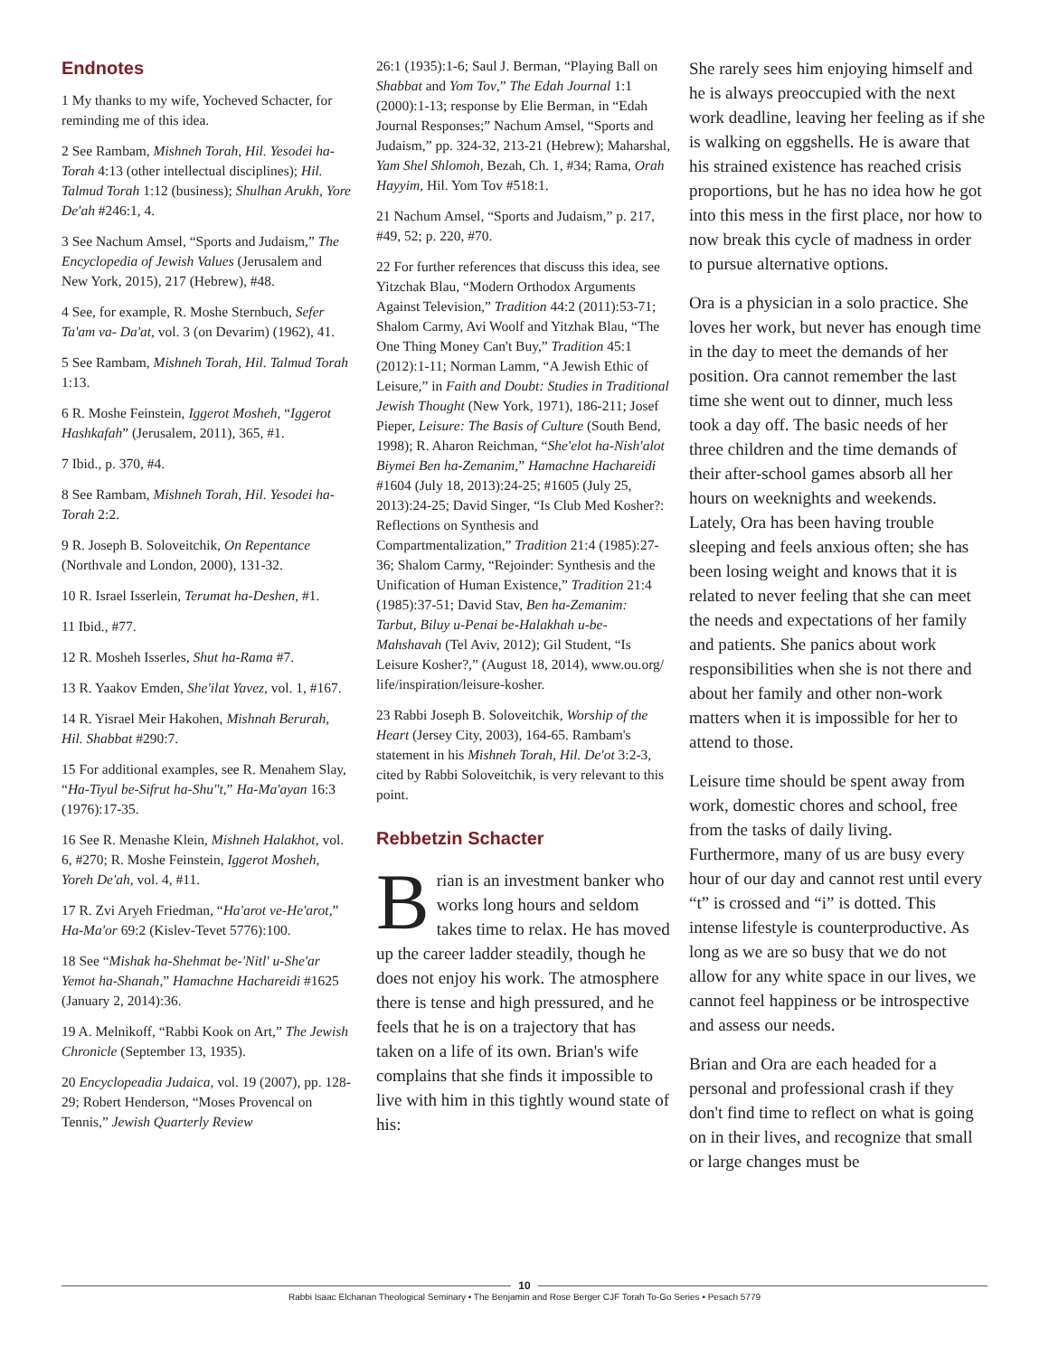Endnotes
1 My thanks to my wife, Yocheved Schacter, for reminding me of this idea.
2 See Rambam, Mishneh Torah, Hil. Yesodei ha-Torah 4:13 (other intellectual disciplines); Hil. Talmud Torah 1:12 (business); Shulhan Arukh, Yore De'ah #246:1, 4.
3 See Nachum Amsel, “Sports and Judaism,” The Encyclopedia of Jewish Values (Jerusalem and New York, 2015), 217 (Hebrew), #48.
4 See, for example, R. Moshe Sternbuch, Sefer Ta'am va- Da'at, vol. 3 (on Devarim) (1962), 41.
5 See Rambam, Mishneh Torah, Hil. Talmud Torah 1:13.
6 R. Moshe Feinstein, Iggerot Mosheh, “Iggerot Hashkafah” (Jerusalem, 2011), 365, #1.
7 Ibid., p. 370, #4.
8 See Rambam, Mishneh Torah, Hil. Yesodei ha-Torah 2:2.
9 R. Joseph B. Soloveitchik, On Repentance (Northvale and London, 2000), 131-32.
10 R. Israel Isserlein, Terumat ha-Deshen, #1.
11 Ibid., #77.
12 R. Mosheh Isserles, Shut ha-Rama #7.
13 R. Yaakov Emden, She'ilat Yavez, vol. 1, #167.
14 R. Yisrael Meir Hakohen, Mishnah Berurah, Hil. Shabbat #290:7.
15 For additional examples, see R. Menahem Slay, “Ha-Tiyul be-Sifrut ha-Shu"t,” Ha-Ma'ayan 16:3 (1976):17-35.
16 See R. Menashe Klein, Mishneh Halakhot, vol. 6, #270; R. Moshe Feinstein, Iggerot Mosheh, Yoreh De'ah, vol. 4, #11.
17 R. Zvi Aryeh Friedman, “Ha'arot ve-He'arot,” Ha-Ma'or 69:2 (Kislev-Tevet 5776):100.
18 See “Mishak ha-Shehmat be-'Nitl' u-She'ar Yemot ha-Shanah,” Hamachne Hachareidi #1625 (January 2, 2014):36.
19 A. Melnikoff, “Rabbi Kook on Art,” The Jewish Chronicle (September 13, 1935).
20 Encyclopeadia Judaica, vol. 19 (2007), pp. 128-29; Robert Henderson, “Moses Provencal on Tennis,” Jewish Quarterly Review
26:1 (1935):1-6; Saul J. Berman, “Playing Ball on Shabbat and Yom Tov,” The Edah Journal 1:1 (2000):1-13; response by Elie Berman, in “Edah Journal Responses;” Nachum Amsel, “Sports and Judaism,” pp. 324-32, 213-21 (Hebrew); Maharshal, Yam Shel Shlomoh, Bezah, Ch. 1, #34; Rama, Orah Hayyim, Hil. Yom Tov #518:1.
21 Nachum Amsel, “Sports and Judaism,” p. 217, #49, 52; p. 220, #70.
22 For further references that discuss this idea, see Yitzchak Blau, “Modern Orthodox Arguments Against Television,” Tradition 44:2 (2011):53-71; Shalom Carmy, Avi Woolf and Yitzhak Blau, “The One Thing Money Can't Buy,” Tradition 45:1 (2012):1-11; Norman Lamm, “A Jewish Ethic of Leisure,” in Faith and Doubt: Studies in Traditional Jewish Thought (New York, 1971), 186-211; Josef Pieper, Leisure: The Basis of Culture (South Bend, 1998); R. Aharon Reichman, “She'elot ha-Nish'alot Biymei Ben ha-Zemanim,” Hamachne Hachareidi #1604 (July 18, 2013):24-25; #1605 (July 25, 2013):24-25; David Singer, “Is Club Med Kosher?: Reflections on Synthesis and Compartmentalization,” Tradition 21:4 (1985):27-36; Shalom Carmy, “Rejoinder: Synthesis and the Unification of Human Existence,” Tradition 21:4 (1985):37-51; David Stav, Ben ha-Zemanim: Tarbut, Biluy u-Penai be-Halakhah u-be-Mahshavah (Tel Aviv, 2012); Gil Student, “Is Leisure Kosher?,” (August 18, 2014), www.ou.org/ life/inspiration/leisure-kosher.
23 Rabbi Joseph B. Soloveitchik, Worship of the Heart (Jersey City, 2003), 164-65. Rambam's statement in his Mishneh Torah, Hil. De'ot 3:2-3, cited by Rabbi Soloveitchik, is very relevant to this point.
Rebbetzin Schacter
Brian is an investment banker who works long hours and seldom takes time to relax. He has moved up the career ladder steadily, though he does not enjoy his work. The atmosphere there is tense and high pressured, and he feels that he is on a trajectory that has taken on a life of its own. Brian's wife complains that she finds it impossible to live with him in this tightly wound state of his:
She rarely sees him enjoying himself and he is always preoccupied with the next work deadline, leaving her feeling as if she is walking on eggshells. He is aware that his strained existence has reached crisis proportions, but he has no idea how he got into this mess in the first place, nor how to now break this cycle of madness in order to pursue alternative options.
Ora is a physician in a solo practice. She loves her work, but never has enough time in the day to meet the demands of her position. Ora cannot remember the last time she went out to dinner, much less took a day off. The basic needs of her three children and the time demands of their after-school games absorb all her hours on weeknights and weekends. Lately, Ora has been having trouble sleeping and feels anxious often; she has been losing weight and knows that it is related to never feeling that she can meet the needs and expectations of her family and patients. She panics about work responsibilities when she is not there and about her family and other non-work matters when it is impossible for her to attend to those.
Leisure time should be spent away from work, domestic chores and school, free from the tasks of daily living. Furthermore, many of us are busy every hour of our day and cannot rest until every “t” is crossed and “i” is dotted. This intense lifestyle is counterproductive. As long as we are so busy that we do not allow for any white space in our lives, we cannot feel happiness or be introspective and assess our needs.
Brian and Ora are each headed for a personal and professional crash if they don't find time to reflect on what is going on in their lives, and recognize that small or large changes must be
10
Rabbi Isaac Elchanan Theological Seminary • The Benjamin and Rose Berger CJF Torah To-Go Series • Pesach 5779